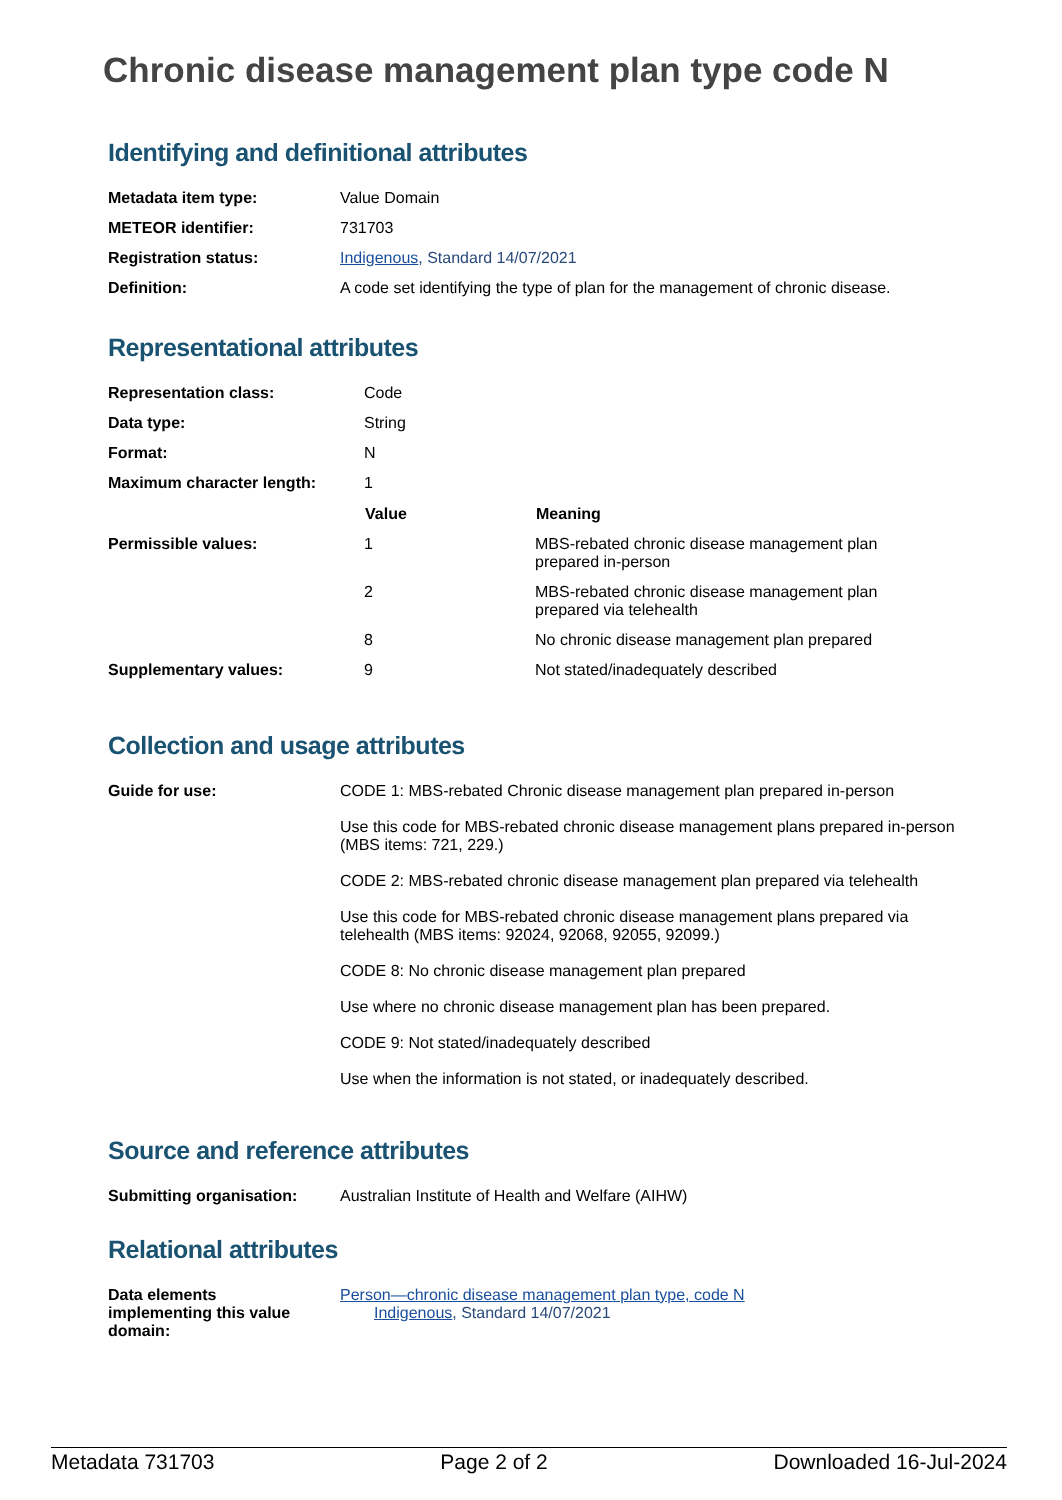Chronic disease management plan type code N
Identifying and definitional attributes
| Metadata item type: | Value Domain |
| METEOR identifier: | 731703 |
| Registration status: | Indigenous , Standard 14/07/2021 |
| Definition: | A code set identifying the type of plan for the management of chronic disease. |
Representational attributes
| Representation class: | Code | |
| Data type: | String | |
| Format: | N | |
| Maximum character length: | 1 | |
| | Value | Meaning |
| Permissible values: | 1 | MBS-rebated chronic disease management plan prepared in-person |
| | 2 | MBS-rebated chronic disease management plan prepared via telehealth |
| | 8 | No chronic disease management plan prepared |
| Supplementary values: | 9 | Not stated/inadequately described |
Collection and usage attributes
| Guide for use: | CODE 1: MBS-rebated Chronic disease management plan prepared in-person Use this code for MBS-rebated chronic disease management plans prepared in-person (MBS items: 721, 229.) CODE 2: MBS-rebated chronic disease management plan prepared via telehealth Use this code for MBS-rebated chronic disease management plans prepared via telehealth (MBS items: 92024, 92068, 92055, 92099.) CODE 8: No chronic disease management plan prepared Use where no chronic disease management plan has been prepared. CODE 9: Not stated/inadequately described Use when the information is not stated, or inadequately described. |
Source and reference attributes
| Submitting organisation: | Australian Institute of Health and Welfare (AIHW) |
Relational attributes
| Data elements implementing this value domain: | Person—chronic disease management plan type, code N Indigenous , Standard 14/07/2021 |
Metadata 731703 Page 2 of 2 Downloaded 16-Jul-2024